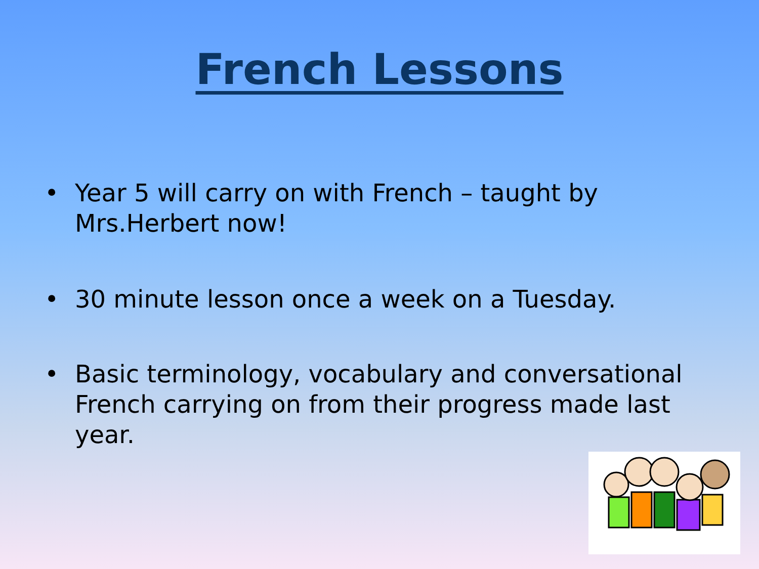French Lessons
• Year 5 will carry on with French – taught by Mrs.Herbert now!
• 30 minute lesson once a week on a Tuesday.
• Basic terminology, vocabulary and conversational French carrying on from their progress made last year.